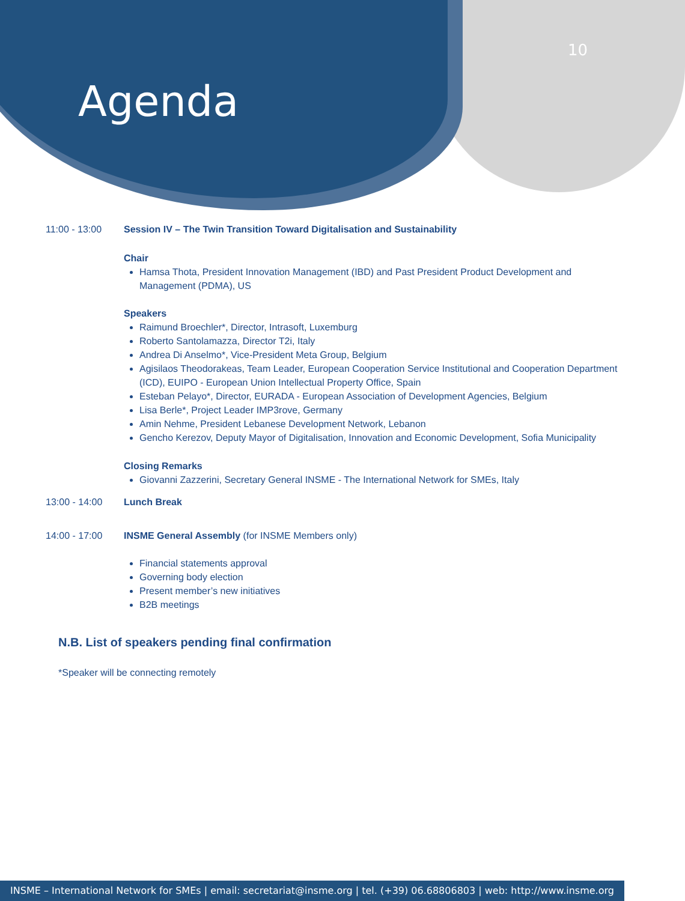Agenda
10
11:00 - 13:00 Session IV – The Twin Transition Toward Digitalisation and Sustainability
Chair
Hamsa Thota, President Innovation Management (IBD) and Past President Product Development and Management (PDMA), US
Speakers
Raimund Broechler*, Director, Intrasoft, Luxemburg
Roberto Santolamazza, Director T2i, Italy
Andrea Di Anselmo*, Vice-President Meta Group, Belgium
Agisilaos Theodorakeas, Team Leader, European Cooperation Service Institutional and Cooperation Department (ICD), EUIPO - European Union Intellectual Property Office, Spain
Esteban Pelayo*, Director, EURADA - European Association of Development Agencies, Belgium
Lisa Berle*, Project Leader IMP3rove, Germany
Amin Nehme, President Lebanese Development Network, Lebanon
Gencho Kerezov, Deputy Mayor of Digitalisation, Innovation and Economic Development, Sofia Municipality
Closing Remarks
Giovanni Zazzerini, Secretary General INSME - The International Network for SMEs, Italy
13:00 - 14:00 Lunch Break
14:00 - 17:00 INSME General Assembly (for INSME Members only)
Financial statements approval
Governing body election
Present member’s new initiatives
B2B meetings
N.B. List of speakers pending final confirmation
*Speaker will be connecting remotely
INSME – International Network for SMEs | email: secretariat@insme.org | tel. (+39) 06.68806803 | web: http://www.insme.org